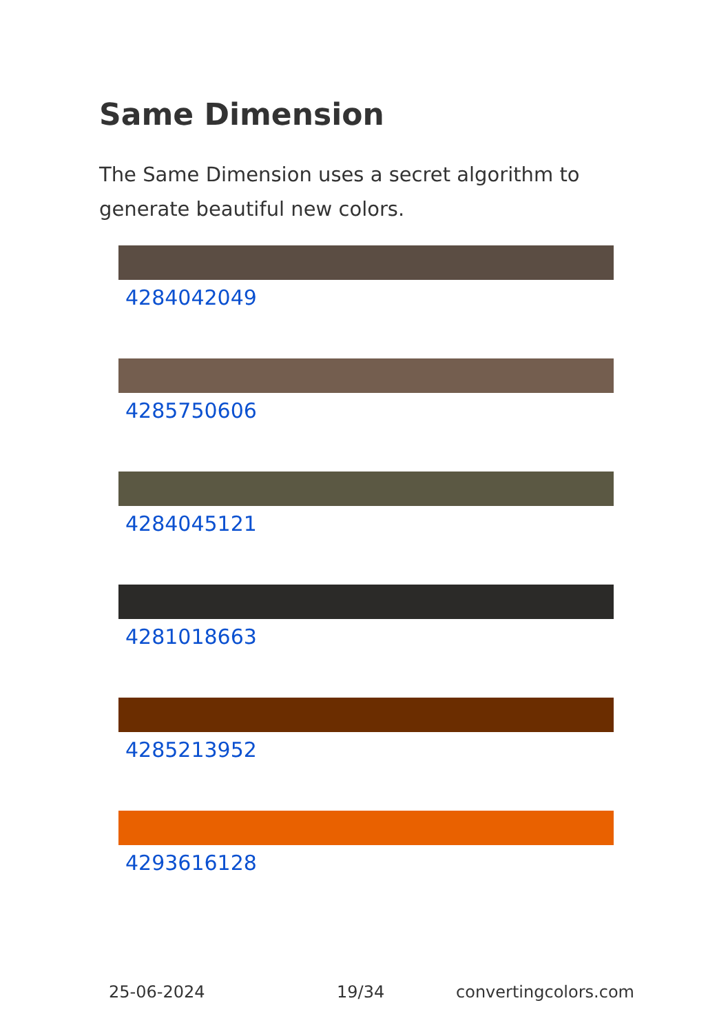Same Dimension
The Same Dimension uses a secret algorithm to generate beautiful new colors.
4284042049
4285750606
4284045121
4281018663
4285213952
4293616128
25-06-2024 19/34 convertingcolors.com